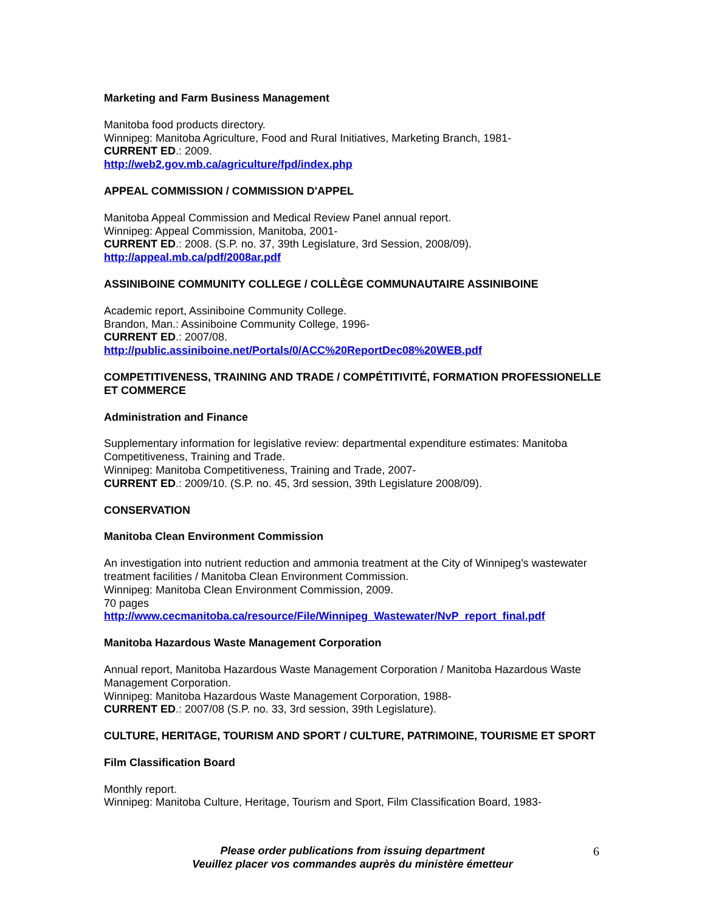Marketing and Farm Business Management
Manitoba food products directory.
Winnipeg: Manitoba Agriculture, Food and Rural Initiatives, Marketing Branch, 1981-
CURRENT ED.: 2009.
http://web2.gov.mb.ca/agriculture/fpd/index.php
APPEAL COMMISSION / COMMISSION D'APPEL
Manitoba Appeal Commission and Medical Review Panel annual report.
Winnipeg: Appeal Commission, Manitoba, 2001-
CURRENT ED.: 2008. (S.P. no. 37, 39th Legislature, 3rd Session, 2008/09).
http://appeal.mb.ca/pdf/2008ar.pdf
ASSINIBOINE COMMUNITY COLLEGE / COLLÈGE COMMUNAUTAIRE ASSINIBOINE
Academic report, Assiniboine Community College.
Brandon, Man.: Assiniboine Community College, 1996-
CURRENT ED.: 2007/08.
http://public.assiniboine.net/Portals/0/ACC%20ReportDec08%20WEB.pdf
COMPETITIVENESS, TRAINING AND TRADE / COMPÉTITIVITÉ, FORMATION PROFESSIONELLE ET COMMERCE
Administration and Finance
Supplementary information for legislative review: departmental expenditure estimates: Manitoba Competitiveness, Training and Trade.
Winnipeg: Manitoba Competitiveness, Training and Trade, 2007-
CURRENT ED.: 2009/10. (S.P. no. 45, 3rd session, 39th Legislature 2008/09).
CONSERVATION
Manitoba Clean Environment Commission
An investigation into nutrient reduction and ammonia treatment at the City of Winnipeg's wastewater treatment facilities / Manitoba Clean Environment Commission.
Winnipeg: Manitoba Clean Environment Commission, 2009.
70 pages
http://www.cecmanitoba.ca/resource/File/Winnipeg_Wastewater/NvP_report_final.pdf
Manitoba Hazardous Waste Management Corporation
Annual report, Manitoba Hazardous Waste Management Corporation / Manitoba Hazardous Waste Management Corporation.
Winnipeg: Manitoba Hazardous Waste Management Corporation, 1988-
CURRENT ED.: 2007/08 (S.P. no. 33, 3rd session, 39th Legislature).
CULTURE, HERITAGE, TOURISM AND SPORT / CULTURE, PATRIMOINE, TOURISME ET SPORT
Film Classification Board
Monthly report.
Winnipeg: Manitoba Culture, Heritage, Tourism and Sport, Film Classification Board, 1983-
Please order publications from issuing department
Veuillez placer vos commandes auprès du ministère émetteur
6